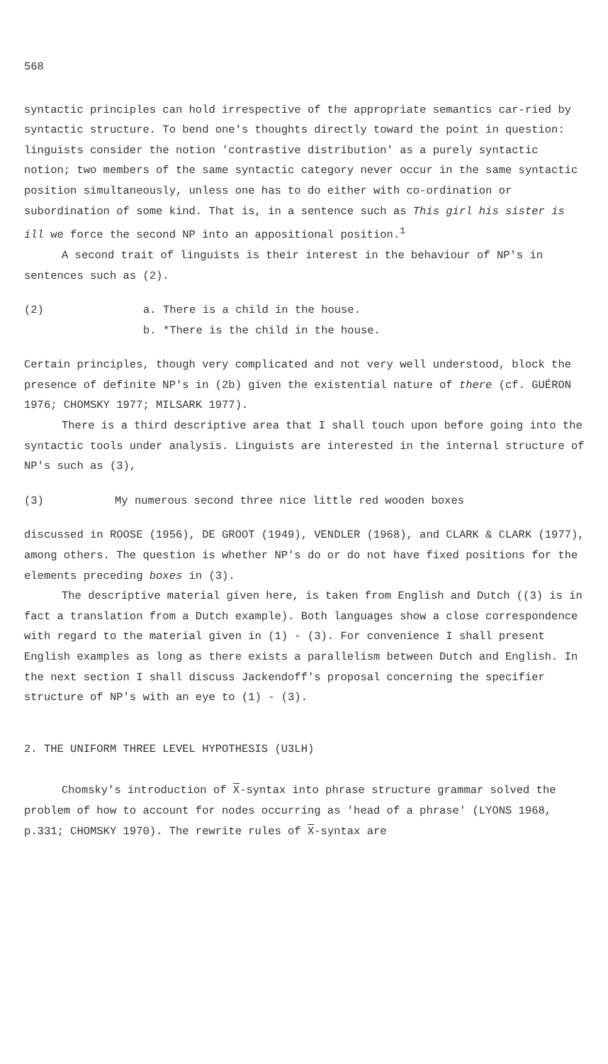568
syntactic principles can hold irrespective of the appropriate semantics car-ried by syntactic structure. To bend one's thoughts directly toward the point in question: linguists consider the notion 'contrastive distribution' as a purely syntactic notion; two members of the same syntactic category never occur in the same syntactic position simultaneously, unless one has to do either with co-ordination or subordination of some kind. That is, in a sentence such as This girl his sister is ill we force the second NP into an appositional position.<sup>1</sup>
A second trait of linguists is their interest in the behaviour of NP's in sentences such as (2).
(2) a. There is a child in the house.
b. *There is the child in the house.
Certain principles, though very complicated and not very well understood, block the presence of definite NP's in (2b) given the existential nature of there (cf. GUÉRON 1976; CHOMSKY 1977; MILSARK 1977).
There is a third descriptive area that I shall touch upon before going into the syntactic tools under analysis. Linguists are interested in the internal structure of NP's such as (3),
(3) My numerous second three nice little red wooden boxes
discussed in ROOSE (1956), DE GROOT (1949), VENDLER (1968), and CLARK & CLARK (1977), among others. The question is whether NP's do or do not have fixed positions for the elements preceding boxes in (3).
The descriptive material given here, is taken from English and Dutch ((3) is in fact a translation from a Dutch example). Both languages show a close correspondence with regard to the material given in (1) - (3). For convenience I shall present English examples as long as there exists a parallelism between Dutch and English. In the next section I shall discuss Jackendoff's proposal concerning the specifier structure of NP's with an eye to (1) - (3).
2. THE UNIFORM THREE LEVEL HYPOTHESIS (U3LH)
Chomsky's introduction of X-syntax into phrase structure grammar solved the problem of how to account for nodes occurring as 'head of a phrase' (LYONS 1968, p.331; CHOMSKY 1970). The rewrite rules of X-syntax are